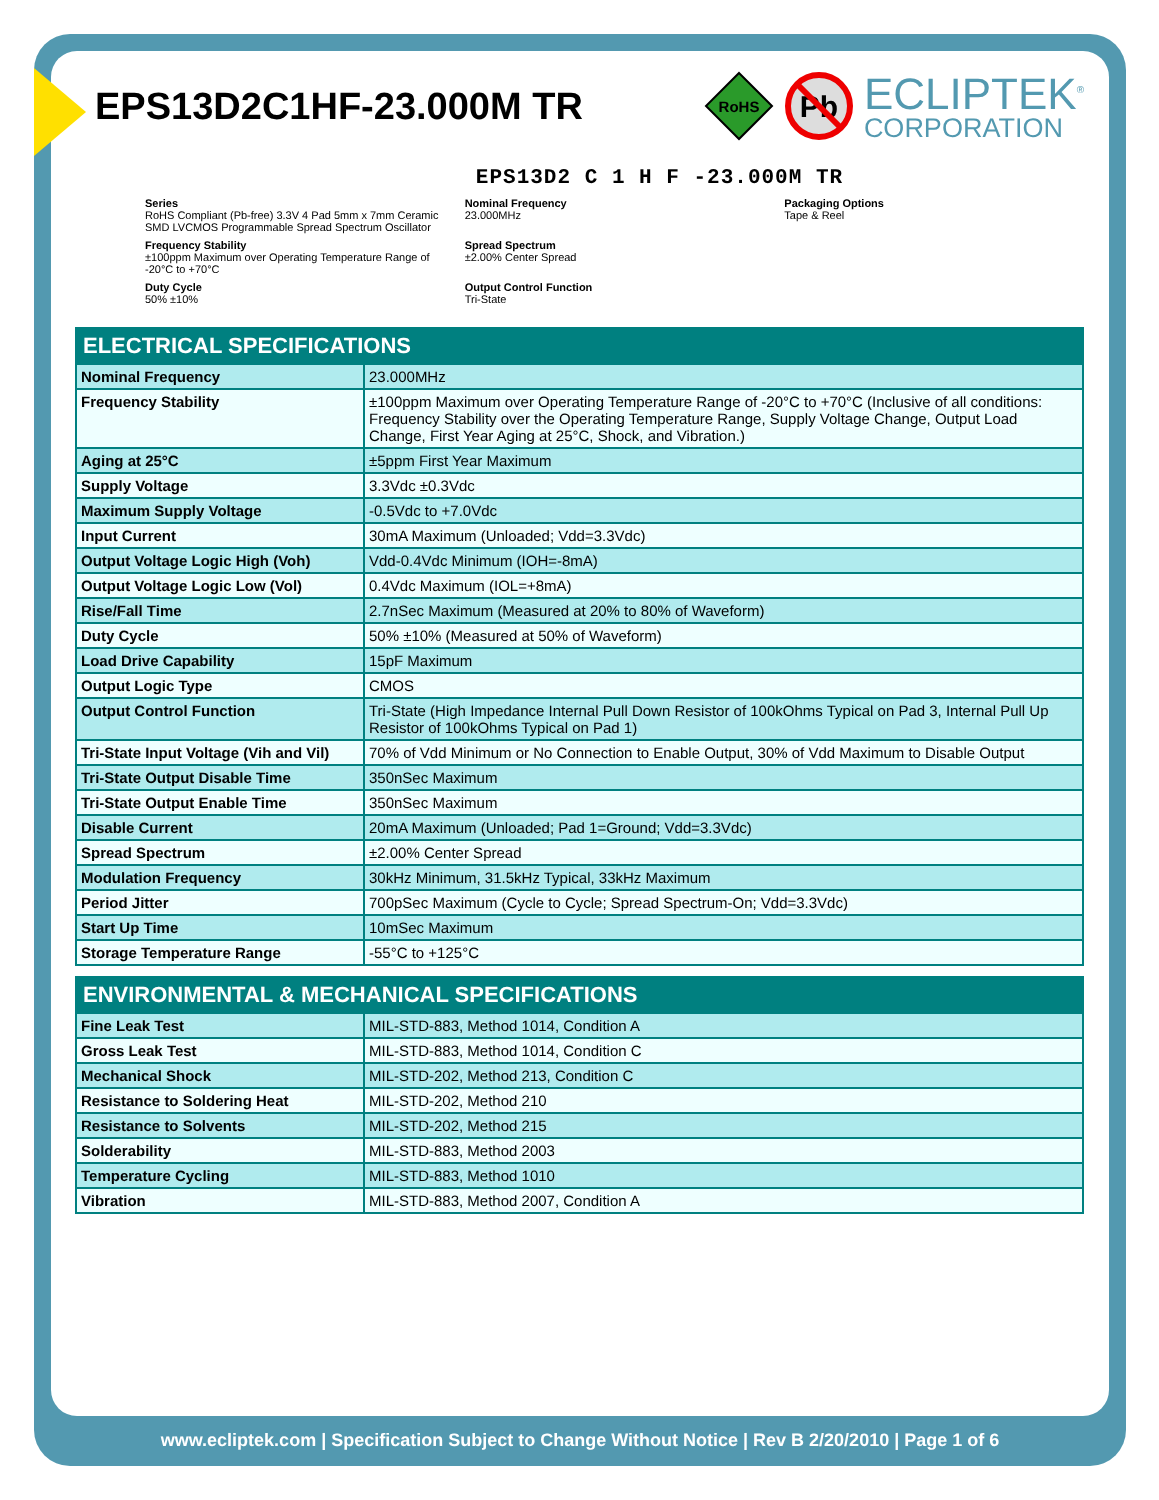EPS13D2C1HF-23.000M TR
RoHS
Pb
ECLIPTEK<sup>®</sup>
CORPORATION
EPS13D2 C 1 H F -23.000M TR
Series
RoHS Compliant (Pb-free) 3.3V 4 Pad 5mm x 7mm Ceramic SMD LVCMOS Programmable Spread Spectrum Oscillator
Nominal Frequency
23.000MHz
Packaging Options
Tape & Reel
Frequency Stability
±100ppm Maximum over Operating Temperature Range of -20°C to +70°C
Spread Spectrum
±2.00% Center Spread
Duty Cycle
50% ±10%
Output Control Function
Tri-State
| ELECTRICAL SPECIFICATIONS | |
| --- | --- |
| Nominal Frequency | 23.000MHz |
| Frequency Stability | ±100ppm Maximum over Operating Temperature Range of -20°C to +70°C (Inclusive of all conditions: Frequency Stability over the Operating Temperature Range, Supply Voltage Change, Output Load Change, First Year Aging at 25°C, Shock, and Vibration.) |
| Aging at 25°C | ±5ppm First Year Maximum |
| Supply Voltage | 3.3Vdc ±0.3Vdc |
| Maximum Supply Voltage | -0.5Vdc to +7.0Vdc |
| Input Current | 30mA Maximum (Unloaded; Vdd=3.3Vdc) |
| Output Voltage Logic High (Voh) | Vdd-0.4Vdc Minimum (IOH=-8mA) |
| Output Voltage Logic Low (Vol) | 0.4Vdc Maximum (IOL=+8mA) |
| Rise/Fall Time | 2.7nSec Maximum (Measured at 20% to 80% of Waveform) |
| Duty Cycle | 50% ±10% (Measured at 50% of Waveform) |
| Load Drive Capability | 15pF Maximum |
| Output Logic Type | CMOS |
| Output Control Function | Tri-State (High Impedance Internal Pull Down Resistor of 100kOhms Typical on Pad 3, Internal Pull Up Resistor of 100kOhms Typical on Pad 1) |
| Tri-State Input Voltage (Vih and Vil) | 70% of Vdd Minimum or No Connection to Enable Output, 30% of Vdd Maximum to Disable Output |
| Tri-State Output Disable Time | 350nSec Maximum |
| Tri-State Output Enable Time | 350nSec Maximum |
| Disable Current | 20mA Maximum (Unloaded; Pad 1=Ground; Vdd=3.3Vdc) |
| Spread Spectrum | ±2.00% Center Spread |
| Modulation Frequency | 30kHz Minimum, 31.5kHz Typical, 33kHz Maximum |
| Period Jitter | 700pSec Maximum (Cycle to Cycle; Spread Spectrum-On; Vdd=3.3Vdc) |
| Start Up Time | 10mSec Maximum |
| Storage Temperature Range | -55°C to +125°C |
| ENVIRONMENTAL & MECHANICAL SPECIFICATIONS | |
| --- | --- |
| Fine Leak Test | MIL-STD-883, Method 1014, Condition A |
| Gross Leak Test | MIL-STD-883, Method 1014, Condition C |
| Mechanical Shock | MIL-STD-202, Method 213, Condition C |
| Resistance to Soldering Heat | MIL-STD-202, Method 210 |
| Resistance to Solvents | MIL-STD-202, Method 215 |
| Solderability | MIL-STD-883, Method 2003 |
| Temperature Cycling | MIL-STD-883, Method 1010 |
| Vibration | MIL-STD-883, Method 2007, Condition A |
www.ecliptek.com | Specification Subject to Change Without Notice | Rev B 2/20/2010 | Page 1 of 6